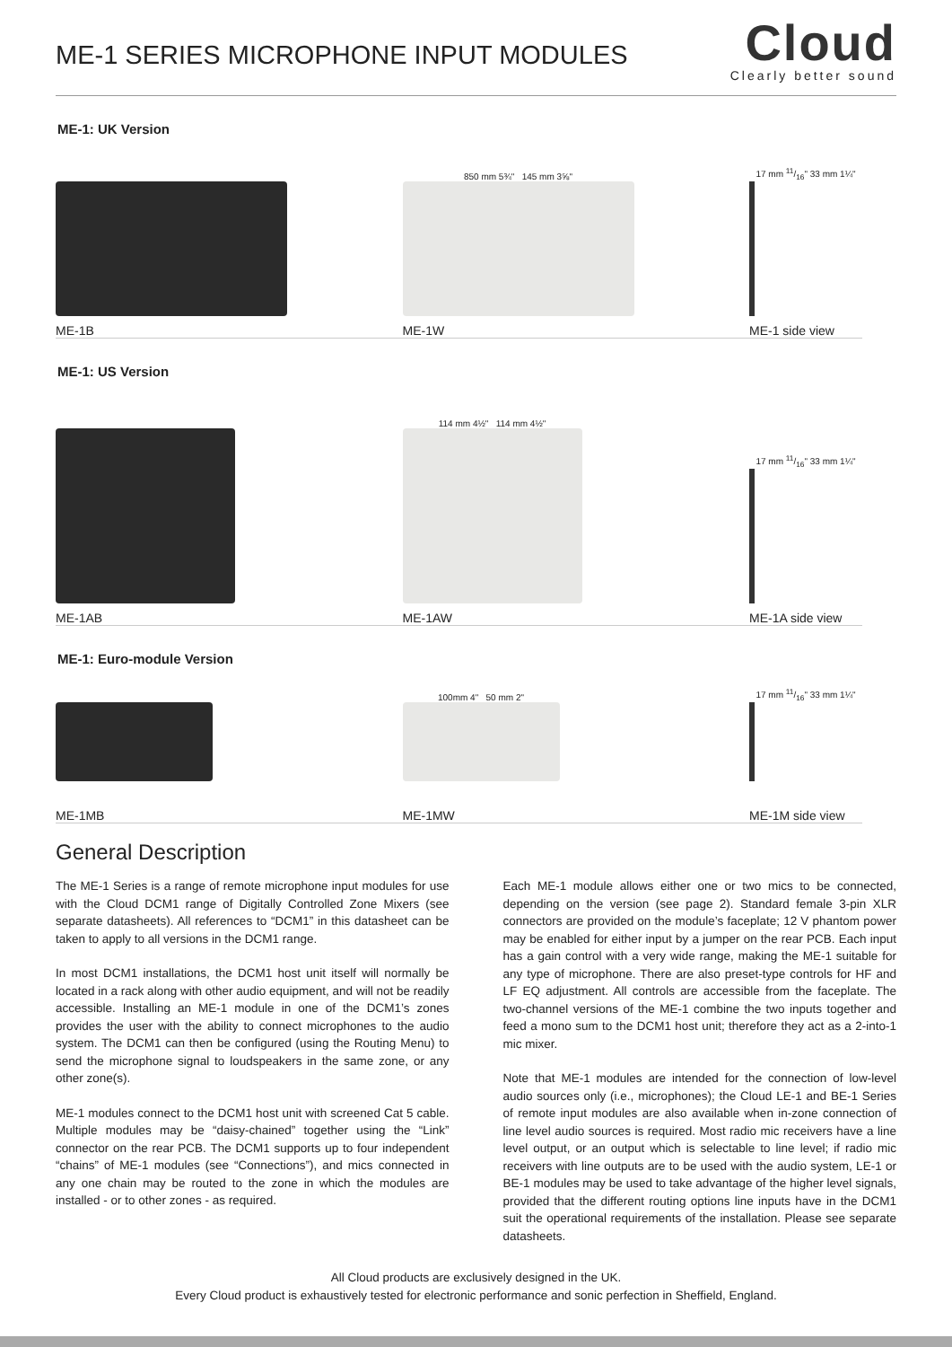ME-1 SERIES MICROPHONE INPUT MODULES
Cloud
Clearly better sound
ME-1: UK Version
ME-1B
850 mm 5¾" 145 mm 3⅝"
ME-1W
17 mm 11/16" 33 mm 1¼"
ME-1 side view
ME-1: US Version
ME-1AB
114 mm 4½" 114 mm 4½"
ME-1AW
17 mm 11/16" 33 mm 1¼"
ME-1A side view
ME-1: Euro-module Version
ME-1MB
100mm 4" 50 mm 2"
ME-1MW
17 mm 11/16" 33 mm 1¼"
ME-1M side view
General Description
The ME-1 Series is a range of remote microphone input modules for use with the Cloud DCM1 range of Digitally Controlled Zone Mixers (see separate datasheets). All references to “DCM1” in this datasheet can be taken to apply to all versions in the DCM1 range.
In most DCM1 installations, the DCM1 host unit itself will normally be located in a rack along with other audio equipment, and will not be readily accessible. Installing an ME-1 module in one of the DCM1’s zones provides the user with the ability to connect microphones to the audio system. The DCM1 can then be configured (using the Routing Menu) to send the microphone signal to loudspeakers in the same zone, or any other zone(s).
ME-1 modules connect to the DCM1 host unit with screened Cat 5 cable. Multiple modules may be “daisy-chained” together using the “Link” connector on the rear PCB. The DCM1 supports up to four independent “chains” of ME-1 modules (see “Connections”), and mics connected in any one chain may be routed to the zone in which the modules are installed - or to other zones - as required.
Each ME-1 module allows either one or two mics to be connected, depending on the version (see page 2). Standard female 3-pin XLR connectors are provided on the module’s faceplate; 12 V phantom power may be enabled for either input by a jumper on the rear PCB. Each input has a gain control with a very wide range, making the ME-1 suitable for any type of microphone. There are also preset-type controls for HF and LF EQ adjustment. All controls are accessible from the faceplate. The two-channel versions of the ME-1 combine the two inputs together and feed a mono sum to the DCM1 host unit; therefore they act as a 2-into-1 mic mixer.
Note that ME-1 modules are intended for the connection of low-level audio sources only (i.e., microphones); the Cloud LE-1 and BE-1 Series of remote input modules are also available when in-zone connection of line level audio sources is required. Most radio mic receivers have a line level output, or an output which is selectable to line level; if radio mic receivers with line outputs are to be used with the audio system, LE-1 or BE-1 modules may be used to take advantage of the higher level signals, provided that the different routing options line inputs have in the DCM1 suit the operational requirements of the installation. Please see separate datasheets.
All Cloud products are exclusively designed in the UK.
Every Cloud product is exhaustively tested for electronic performance and sonic perfection in Sheffield, England.